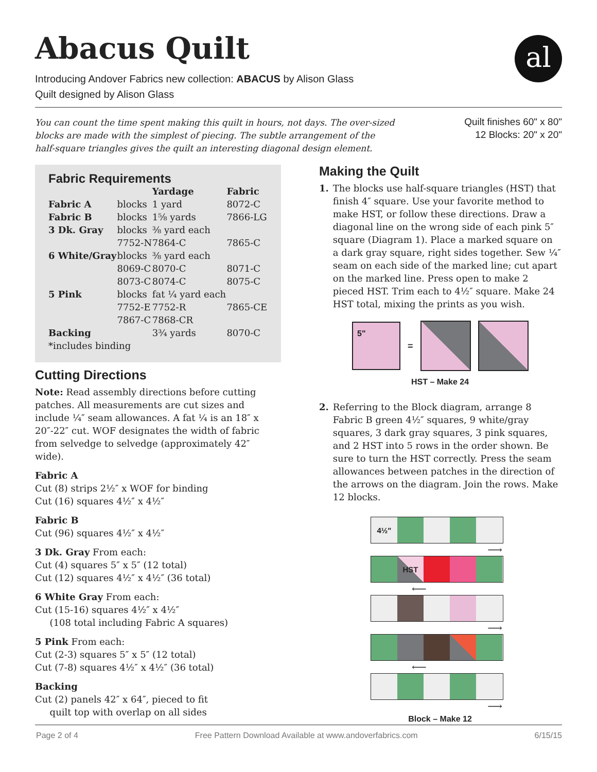Abacus Quilt al
Introducing Andover Fabrics new collection: ABACUS by Alison Glass
Quilt designed by Alison Glass
You can count the time spent making this quilt in hours, not days. The over-sized blocks are made with the simplest of piecing. The subtle arrangement of the half-square triangles gives the quilt an interesting diagonal design element.
Quilt finishes 60" x 80"
12 Blocks: 20" x 20"
Fabric Requirements
| | | Yardage | Fabric |
| --- | --- | --- | --- |
| Fabric A | blocks | 1 yard | 8072-C |
| Fabric B | blocks | 1⅝ yards | 7866-LG |
| 3 Dk. Gray | blocks 7752-N | ⅜ yard each 7864-C | 7865-C |
| 6 White/Gray | blocks 8069-C 8073-C | ⅜ yard each 8070-C 8074-C | 8071-C 8075-C |
| 5 Pink | blocks 7752-E 7867-C | fat ¼ yard each 7752-R 7868-CR | 7865-CE |
| Backing | | 3¾ yards | 8070-C |
| *includes binding | | | |
Cutting Directions
Note: Read assembly directions before cutting patches. All measurements are cut sizes and include ¼″ seam allowances. A fat ¼ is an 18″ x 20″-22″ cut. WOF designates the width of fabric from selvedge to selvedge (approximately 42″ wide).
Fabric A
Cut (8) strips 2½″ x WOF for binding
Cut (16) squares 4½″ x 4½″
Fabric B
Cut (96) squares 4½″ x 4½″
3 Dk. Gray From each:
Cut (4) squares 5″ x 5″ (12 total)
Cut (12) squares 4½″ x 4½″ (36 total)
6 White Gray From each:
Cut (15-16) squares 4½″ x 4½″
(108 total including Fabric A squares)
5 Pink From each:
Cut (2-3) squares 5″ x 5″ (12 total)
Cut (7-8) squares 4½″ x 4½″ (36 total)
Backing
Cut (2) panels 42″ x 64″, pieced to fit
quilt top with overlap on all sides
Making the Quilt
1. The blocks use half-square triangles (HST) that finish 4″ square. Use your favorite method to make HST, or follow these directions. Draw a diagonal line on the wrong side of each pink 5″ square (Diagram 1). Place a marked square on a dark gray square, right sides together. Sew ¼″ seam on each side of the marked line; cut apart on the marked line. Press open to make 2 pieced HST. Trim each to 4½″ square. Make 24 HST total, mixing the prints as you wish.
5"
=
HST – Make 24
2. Referring to the Block diagram, arrange 8 Fabric B green 4½″ squares, 9 white/gray squares, 3 dark gray squares, 3 pink squares, and 2 HST into 5 rows in the order shown. Be sure to turn the HST correctly. Press the seam allowances between patches in the direction of the arrows on the diagram. Join the rows. Make 12 blocks.
4½"
⟶
HST
⟵
⟶
⟵
⟶
Block – Make 12
Page 2 of 4 Free Pattern Download Available at www.andoverfabrics.com 6/15/15